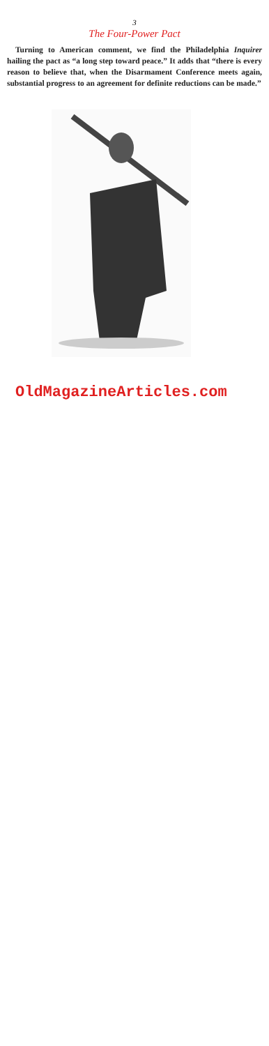3
The Four-Power Pact
Turning to American comment, we find the Philadelphia Inquirer hailing the pact as “a long step toward peace.” It adds that “there is every reason to believe that, when the Disarmament Conference meets again, substantial progress to an agreement for definite reductions can be made.”
OldMagazineArticles.com